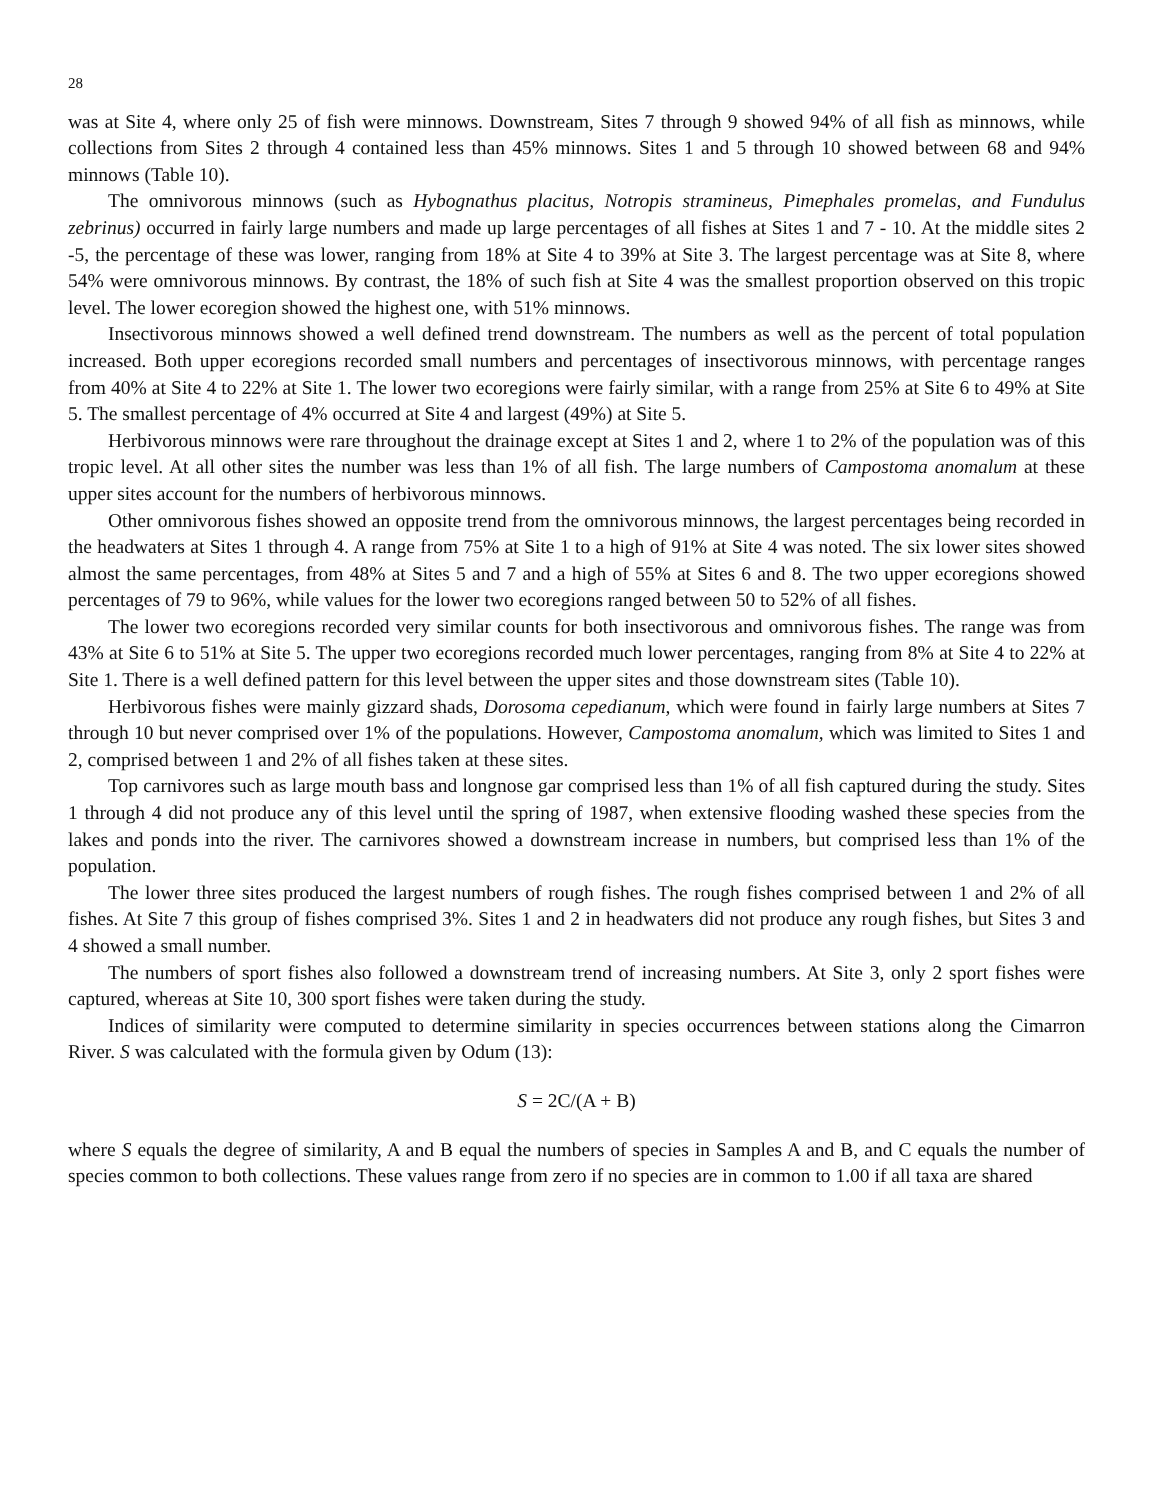28
was at Site 4, where only 25 of fish were minnows. Downstream, Sites 7 through 9 showed 94% of all fish as minnows, while collections from Sites 2 through 4 contained less than 45% minnows. Sites 1 and 5 through 10 showed between 68 and 94% minnows (Table 10).
The omnivorous minnows (such as Hybognathus placitus, Notropis stramineus, Pimephales promelas, and Fundulus zebrinus) occurred in fairly large numbers and made up large percentages of all fishes at Sites 1 and 7 - 10. At the middle sites 2 -5, the percentage of these was lower, ranging from 18% at Site 4 to 39% at Site 3. The largest percentage was at Site 8, where 54% were omnivorous minnows. By contrast, the 18% of such fish at Site 4 was the smallest proportion observed on this tropic level. The lower ecoregion showed the highest one, with 51% minnows.
Insectivorous minnows showed a well defined trend downstream. The numbers as well as the percent of total population increased. Both upper ecoregions recorded small numbers and percentages of insectivorous minnows, with percentage ranges from 40% at Site 4 to 22% at Site 1. The lower two ecoregions were fairly similar, with a range from 25% at Site 6 to 49% at Site 5. The smallest percentage of 4% occurred at Site 4 and largest (49%) at Site 5.
Herbivorous minnows were rare throughout the drainage except at Sites 1 and 2, where 1 to 2% of the population was of this tropic level. At all other sites the number was less than 1% of all fish. The large numbers of Campostoma anomalum at these upper sites account for the numbers of herbivorous minnows.
Other omnivorous fishes showed an opposite trend from the omnivorous minnows, the largest percentages being recorded in the headwaters at Sites 1 through 4. A range from 75% at Site 1 to a high of 91% at Site 4 was noted. The six lower sites showed almost the same percentages, from 48% at Sites 5 and 7 and a high of 55% at Sites 6 and 8. The two upper ecoregions showed percentages of 79 to 96%, while values for the lower two ecoregions ranged between 50 to 52% of all fishes.
The lower two ecoregions recorded very similar counts for both insectivorous and omnivorous fishes. The range was from 43% at Site 6 to 51% at Site 5. The upper two ecoregions recorded much lower percentages, ranging from 8% at Site 4 to 22% at Site 1. There is a well defined pattern for this level between the upper sites and those downstream sites (Table 10).
Herbivorous fishes were mainly gizzard shads, Dorosoma cepedianum, which were found in fairly large numbers at Sites 7 through 10 but never comprised over 1% of the populations. However, Campostoma anomalum, which was limited to Sites 1 and 2, comprised between 1 and 2% of all fishes taken at these sites.
Top carnivores such as large mouth bass and longnose gar comprised less than 1% of all fish captured during the study. Sites 1 through 4 did not produce any of this level until the spring of 1987, when extensive flooding washed these species from the lakes and ponds into the river. The carnivores showed a downstream increase in numbers, but comprised less than 1% of the population.
The lower three sites produced the largest numbers of rough fishes. The rough fishes comprised between 1 and 2% of all fishes. At Site 7 this group of fishes comprised 3%. Sites 1 and 2 in headwaters did not produce any rough fishes, but Sites 3 and 4 showed a small number.
The numbers of sport fishes also followed a downstream trend of increasing numbers. At Site 3, only 2 sport fishes were captured, whereas at Site 10, 300 sport fishes were taken during the study.
Indices of similarity were computed to determine similarity in species occurrences between stations along the Cimarron River. S was calculated with the formula given by Odum (13):
S = 2C/(A + B)
where S equals the degree of similarity, A and B equal the numbers of species in Samples A and B, and C equals the number of species common to both collections. These values range from zero if no species are in common to 1.00 if all taxa are shared